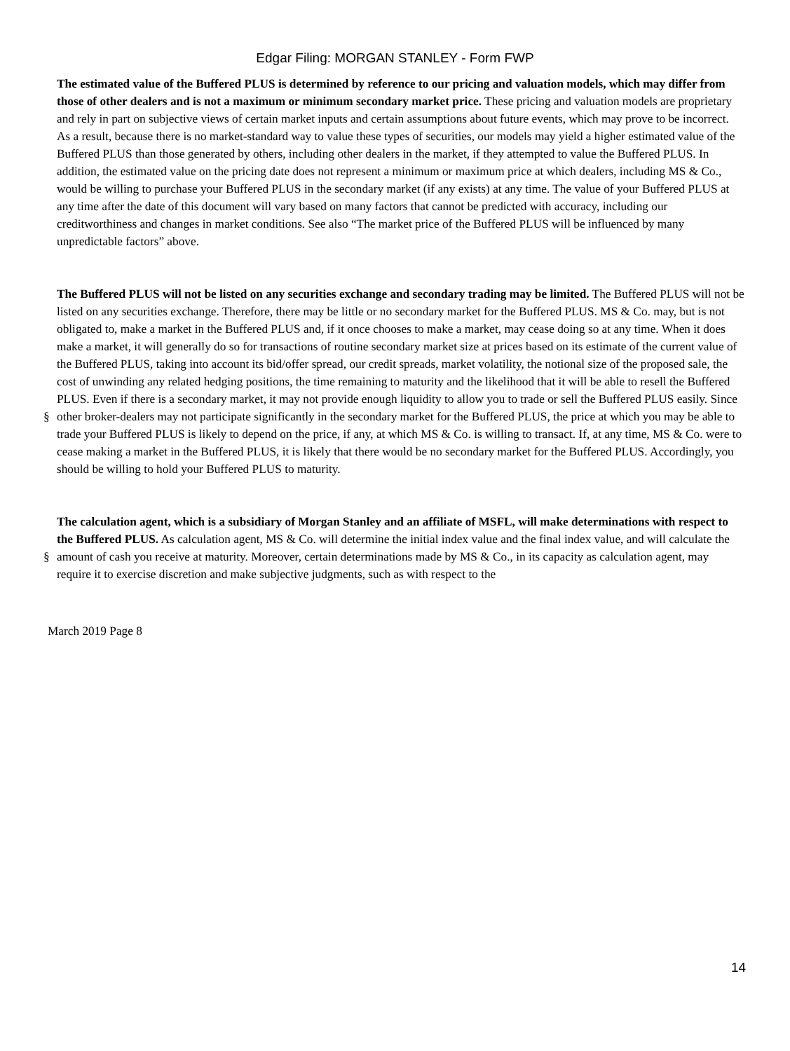Edgar Filing: MORGAN STANLEY - Form FWP
The estimated value of the Buffered PLUS is determined by reference to our pricing and valuation models, which may differ from those of other dealers and is not a maximum or minimum secondary market price. These pricing and valuation models are proprietary and rely in part on subjective views of certain market inputs and certain assumptions about future events, which may prove to be incorrect. As a result, because there is no market-standard way to value these types of securities, our models may yield a higher estimated value of the Buffered PLUS than those generated by others, including other dealers in the market, if they attempted to value the Buffered PLUS. In addition, the estimated value on the pricing date does not represent a minimum or maximum price at which dealers, including MS & Co., would be willing to purchase your Buffered PLUS in the secondary market (if any exists) at any time. The value of your Buffered PLUS at any time after the date of this document will vary based on many factors that cannot be predicted with accuracy, including our creditworthiness and changes in market conditions. See also “The market price of the Buffered PLUS will be influenced by many unpredictable factors” above.
§ The Buffered PLUS will not be listed on any securities exchange and secondary trading may be limited. The Buffered PLUS will not be listed on any securities exchange. Therefore, there may be little or no secondary market for the Buffered PLUS. MS & Co. may, but is not obligated to, make a market in the Buffered PLUS and, if it once chooses to make a market, may cease doing so at any time. When it does make a market, it will generally do so for transactions of routine secondary market size at prices based on its estimate of the current value of the Buffered PLUS, taking into account its bid/offer spread, our credit spreads, market volatility, the notional size of the proposed sale, the cost of unwinding any related hedging positions, the time remaining to maturity and the likelihood that it will be able to resell the Buffered PLUS. Even if there is a secondary market, it may not provide enough liquidity to allow you to trade or sell the Buffered PLUS easily. Since other broker-dealers may not participate significantly in the secondary market for the Buffered PLUS, the price at which you may be able to trade your Buffered PLUS is likely to depend on the price, if any, at which MS & Co. is willing to transact. If, at any time, MS & Co. were to cease making a market in the Buffered PLUS, it is likely that there would be no secondary market for the Buffered PLUS. Accordingly, you should be willing to hold your Buffered PLUS to maturity.
§ The calculation agent, which is a subsidiary of Morgan Stanley and an affiliate of MSFL, will make determinations with respect to the Buffered PLUS. As calculation agent, MS & Co. will determine the initial index value and the final index value, and will calculate the amount of cash you receive at maturity. Moreover, certain determinations made by MS & Co., in its capacity as calculation agent, may require it to exercise discretion and make subjective judgments, such as with respect to the
March 2019 Page 8
14